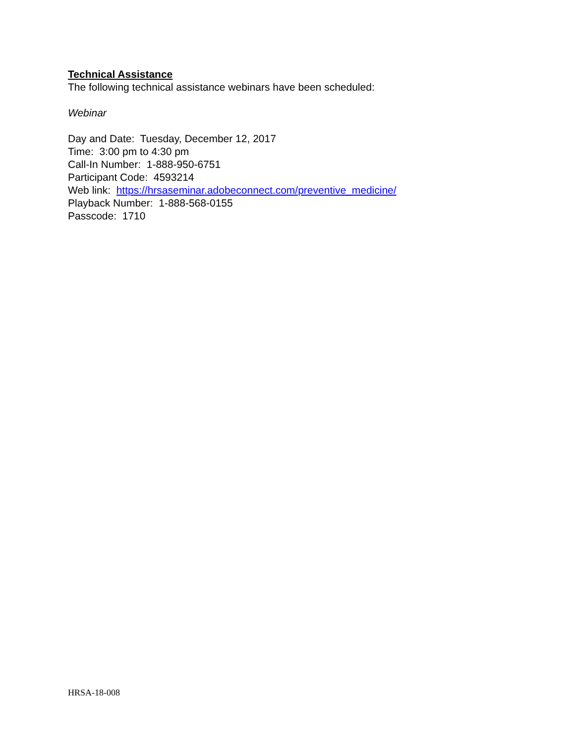Technical Assistance
The following technical assistance webinars have been scheduled:
Webinar
Day and Date: Tuesday, December 12, 2017
Time: 3:00 pm to 4:30 pm
Call-In Number: 1-888-950-6751
Participant Code: 4593214
Web link: https://hrsaseminar.adobeconnect.com/preventive_medicine/
Playback Number: 1-888-568-0155
Passcode: 1710
HRSA-18-008